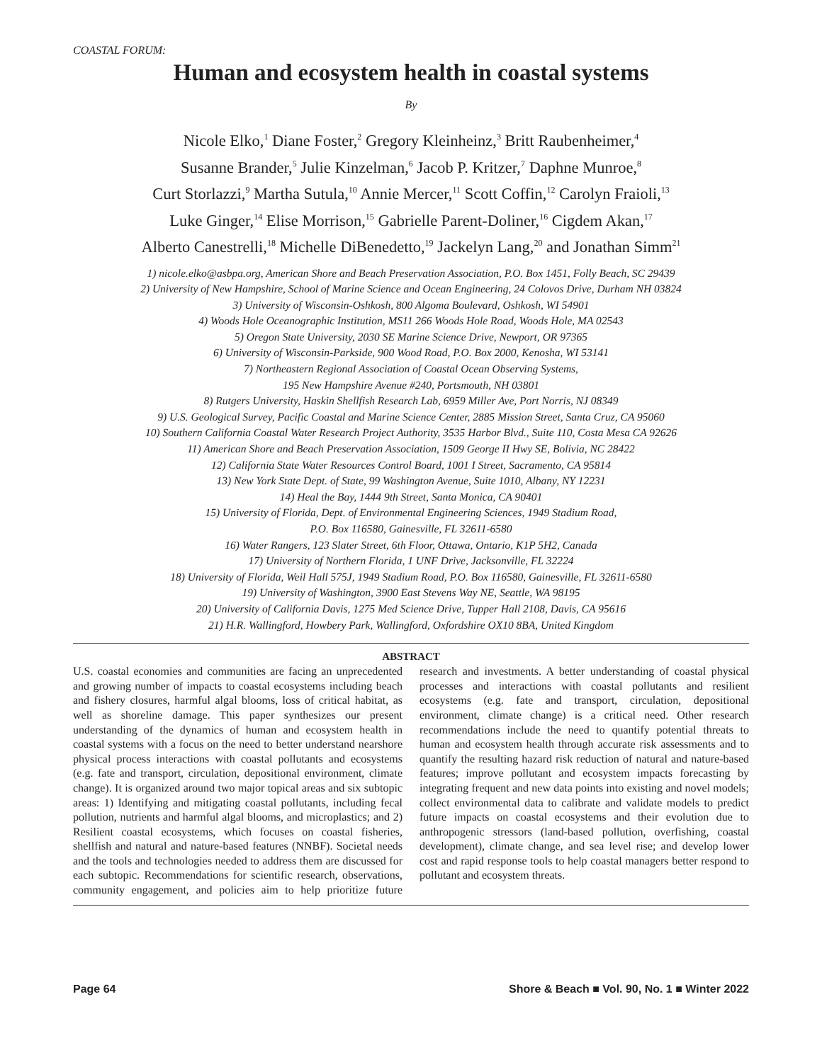COASTAL FORUM:
Human and ecosystem health in coastal systems
By
Nicole Elko,<sup>1</sup> Diane Foster,<sup>2</sup> Gregory Kleinheinz,<sup>3</sup> Britt Raubenheimer,<sup>4</sup>
Susanne Brander,<sup>5</sup> Julie Kinzelman,<sup>6</sup> Jacob P. Kritzer,<sup>7</sup> Daphne Munroe,<sup>8</sup>
Curt Storlazzi,<sup>9</sup> Martha Sutula,<sup>10</sup> Annie Mercer,<sup>11</sup> Scott Coffin,<sup>12</sup> Carolyn Fraioli,<sup>13</sup>
Luke Ginger,<sup>14</sup> Elise Morrison,<sup>15</sup> Gabrielle Parent-Doliner,<sup>16</sup> Cigdem Akan,<sup>17</sup>
Alberto Canestrelli,<sup>18</sup> Michelle DiBenedetto,<sup>19</sup> Jackelyn Lang,<sup>20</sup> and Jonathan Simm<sup>21</sup>
1) nicole.elko@asbpa.org, American Shore and Beach Preservation Association, P.O. Box 1451, Folly Beach, SC 29439
2) University of New Hampshire, School of Marine Science and Ocean Engineering, 24 Colovos Drive, Durham NH 03824
3) University of Wisconsin-Oshkosh, 800 Algoma Boulevard, Oshkosh, WI 54901
4) Woods Hole Oceanographic Institution, MS11 266 Woods Hole Road, Woods Hole, MA 02543
5) Oregon State University, 2030 SE Marine Science Drive, Newport, OR 97365
6) University of Wisconsin-Parkside, 900 Wood Road, P.O. Box 2000, Kenosha, WI 53141
7) Northeastern Regional Association of Coastal Ocean Observing Systems,
195 New Hampshire Avenue #240, Portsmouth, NH 03801
8) Rutgers University, Haskin Shellfish Research Lab, 6959 Miller Ave, Port Norris, NJ 08349
9) U.S. Geological Survey, Pacific Coastal and Marine Science Center, 2885 Mission Street, Santa Cruz, CA 95060
10) Southern California Coastal Water Research Project Authority, 3535 Harbor Blvd., Suite 110, Costa Mesa CA 92626
11) American Shore and Beach Preservation Association, 1509 George II Hwy SE, Bolivia, NC 28422
12) California State Water Resources Control Board, 1001 I Street, Sacramento, CA 95814
13) New York State Dept. of State, 99 Washington Avenue, Suite 1010, Albany, NY 12231
14) Heal the Bay, 1444 9th Street, Santa Monica, CA 90401
15) University of Florida, Dept. of Environmental Engineering Sciences, 1949 Stadium Road,
P.O. Box 116580, Gainesville, FL 32611-6580
16) Water Rangers, 123 Slater Street, 6th Floor, Ottawa, Ontario, K1P 5H2, Canada
17) University of Northern Florida, 1 UNF Drive, Jacksonville, FL 32224
18) University of Florida, Weil Hall 575J, 1949 Stadium Road, P.O. Box 116580, Gainesville, FL 32611-6580
19) University of Washington, 3900 East Stevens Way NE, Seattle, WA 98195
20) University of California Davis, 1275 Med Science Drive, Tupper Hall 2108, Davis, CA 95616
21) H.R. Wallingford, Howbery Park, Wallingford, Oxfordshire OX10 8BA, United Kingdom
ABSTRACT
U.S. coastal economies and communities are facing an unprecedented and growing number of impacts to coastal ecosystems including beach and fishery closures, harmful algal blooms, loss of critical habitat, as well as shoreline damage. This paper synthesizes our present understanding of the dynamics of human and ecosystem health in coastal systems with a focus on the need to better understand nearshore physical process interactions with coastal pollutants and ecosystems (e.g. fate and transport, circulation, depositional environment, climate change). It is organized around two major topical areas and six subtopic areas: 1) Identifying and mitigating coastal pollutants, including fecal pollution, nutrients and harmful algal blooms, and microplastics; and 2) Resilient coastal ecosystems, which focuses on coastal fisheries, shellfish and natural and nature-based features (NNBF). Societal needs and the tools and technologies needed to address them are discussed for each subtopic. Recommendations for scientific research, observations, community engagement, and policies aim to help prioritize future research and investments. A better understanding of coastal physical processes and interactions with coastal pollutants and resilient ecosystems (e.g. fate and transport, circulation, depositional environment, climate change) is a critical need. Other research recommendations include the need to quantify potential threats to human and ecosystem health through accurate risk assessments and to quantify the resulting hazard risk reduction of natural and nature-based features; improve pollutant and ecosystem impacts forecasting by integrating frequent and new data points into existing and novel models; collect environmental data to calibrate and validate models to predict future impacts on coastal ecosystems and their evolution due to anthropogenic stressors (land-based pollution, overfishing, coastal development), climate change, and sea level rise; and develop lower cost and rapid response tools to help coastal managers better respond to pollutant and ecosystem threats.
Page 64 Shore & Beach ■ Vol. 90, No. 1 ■ Winter 2022